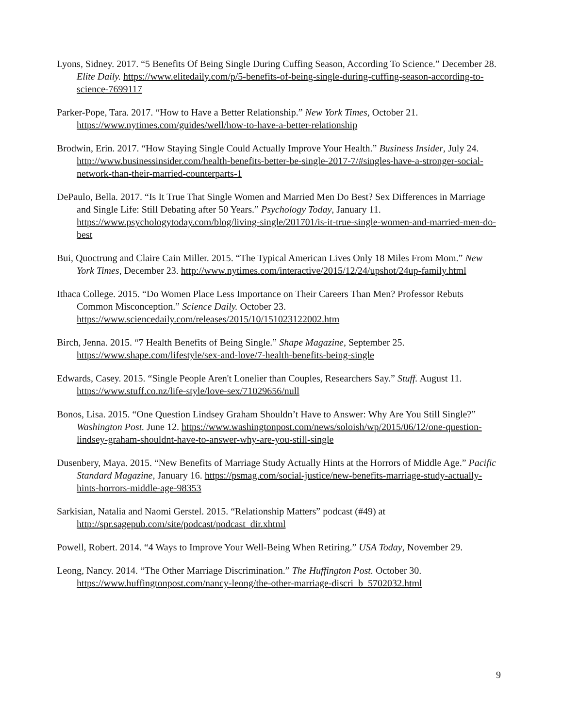Lyons, Sidney. 2017. “5 Benefits Of Being Single During Cuffing Season, According To Science.” December 28. Elite Daily. https://www.elitedaily.com/p/5-benefits-of-being-single-during-cuffing-season-according-to-science-7699117
Parker-Pope, Tara. 2017. “How to Have a Better Relationship.” New York Times, October 21. https://www.nytimes.com/guides/well/how-to-have-a-better-relationship
Brodwin, Erin. 2017. “How Staying Single Could Actually Improve Your Health.” Business Insider, July 24. http://www.businessinsider.com/health-benefits-better-be-single-2017-7/#singles-have-a-stronger-social-network-than-their-married-counterparts-1
DePaulo, Bella. 2017. “Is It True That Single Women and Married Men Do Best? Sex Differences in Marriage and Single Life: Still Debating after 50 Years.” Psychology Today, January 11. https://www.psychologytoday.com/blog/living-single/201701/is-it-true-single-women-and-married-men-do-best
Bui, Quoctrung and Claire Cain Miller. 2015. “The Typical American Lives Only 18 Miles From Mom.” New York Times, December 23. http://www.nytimes.com/interactive/2015/12/24/upshot/24up-family.html
Ithaca College. 2015. “Do Women Place Less Importance on Their Careers Than Men? Professor Rebuts Common Misconception.” Science Daily. October 23. https://www.sciencedaily.com/releases/2015/10/151023122002.htm
Birch, Jenna. 2015. “7 Health Benefits of Being Single.” Shape Magazine, September 25. https://www.shape.com/lifestyle/sex-and-love/7-health-benefits-being-single
Edwards, Casey. 2015. “Single People Aren't Lonelier than Couples, Researchers Say.” Stuff. August 11. https://www.stuff.co.nz/life-style/love-sex/71029656/null
Bonos, Lisa. 2015. “One Question Lindsey Graham Shouldn’t Have to Answer: Why Are You Still Single?” Washington Post. June 12. https://www.washingtonpost.com/news/soloish/wp/2015/06/12/one-question-lindsey-graham-shouldnt-have-to-answer-why-are-you-still-single
Dusenbery, Maya. 2015. “New Benefits of Marriage Study Actually Hints at the Horrors of Middle Age.” Pacific Standard Magazine, January 16. https://psmag.com/social-justice/new-benefits-marriage-study-actually-hints-horrors-middle-age-98353
Sarkisian, Natalia and Naomi Gerstel. 2015. “Relationship Matters” podcast (#49) at http://spr.sagepub.com/site/podcast/podcast_dir.xhtml
Powell, Robert. 2014. “4 Ways to Improve Your Well-Being When Retiring.” USA Today, November 29.
Leong, Nancy. 2014. “The Other Marriage Discrimination.” The Huffington Post. October 30. https://www.huffingtonpost.com/nancy-leong/the-other-marriage-discri_b_5702032.html
9